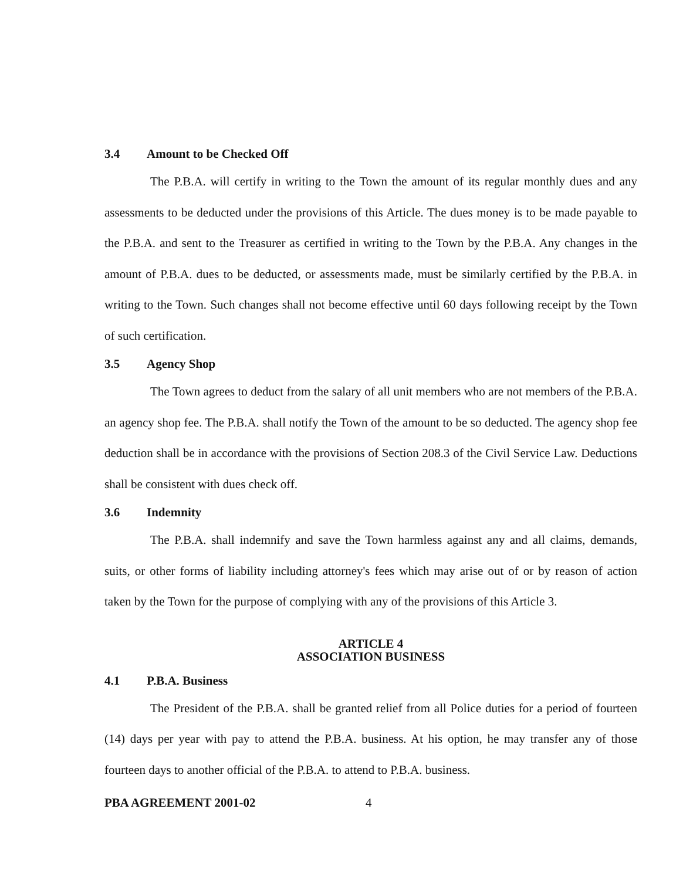3.4 Amount to be Checked Off
The P.B.A. will certify in writing to the Town the amount of its regular monthly dues and any assessments to be deducted under the provisions of this Article. The dues money is to be made payable to the P.B.A. and sent to the Treasurer as certified in writing to the Town by the P.B.A. Any changes in the amount of P.B.A. dues to be deducted, or assessments made, must be similarly certified by the P.B.A. in writing to the Town. Such changes shall not become effective until 60 days following receipt by the Town of such certification.
3.5 Agency Shop
The Town agrees to deduct from the salary of all unit members who are not members of the P.B.A. an agency shop fee. The P.B.A. shall notify the Town of the amount to be so deducted. The agency shop fee deduction shall be in accordance with the provisions of Section 208.3 of the Civil Service Law. Deductions shall be consistent with dues check off.
3.6 Indemnity
The P.B.A. shall indemnify and save the Town harmless against any and all claims, demands, suits, or other forms of liability including attorney's fees which may arise out of or by reason of action taken by the Town for the purpose of complying with any of the provisions of this Article 3.
ARTICLE 4
ASSOCIATION BUSINESS
4.1 P.B.A. Business
The President of the P.B.A. shall be granted relief from all Police duties for a period of fourteen (14) days per year with pay to attend the P.B.A. business. At his option, he may transfer any of those fourteen days to another official of the P.B.A. to attend to P.B.A. business.
PBA AGREEMENT 2001-02 4